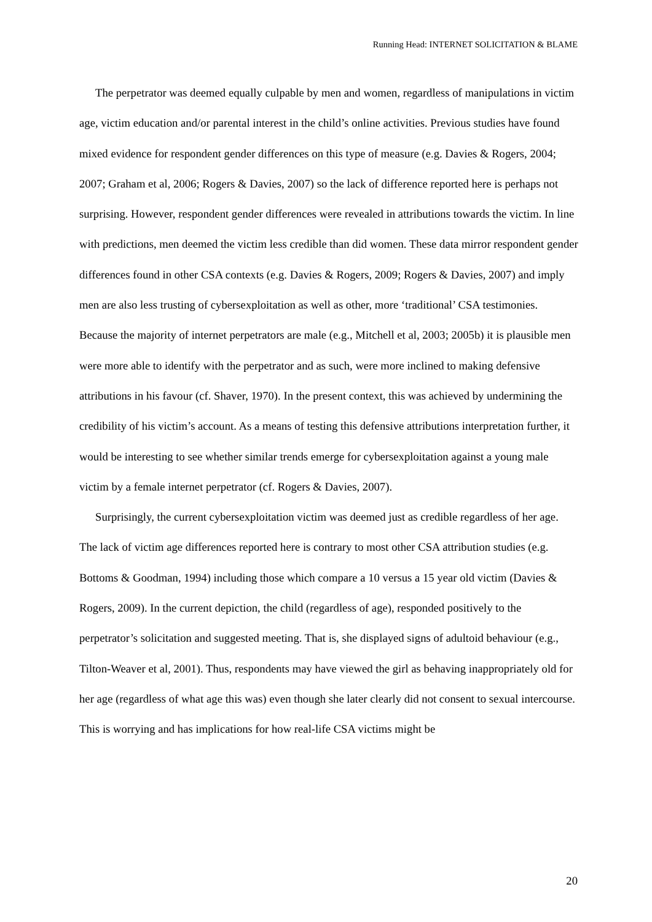Running Head: INTERNET SOLICITATION & BLAME
The perpetrator was deemed equally culpable by men and women, regardless of manipulations in victim age, victim education and/or parental interest in the child’s online activities. Previous studies have found mixed evidence for respondent gender differences on this type of measure (e.g. Davies & Rogers, 2004; 2007; Graham et al, 2006; Rogers & Davies, 2007) so the lack of difference reported here is perhaps not surprising. However, respondent gender differences were revealed in attributions towards the victim. In line with predictions, men deemed the victim less credible than did women. These data mirror respondent gender differences found in other CSA contexts (e.g. Davies & Rogers, 2009; Rogers & Davies, 2007) and imply men are also less trusting of cybersexploitation as well as other, more ‘traditional’ CSA testimonies. Because the majority of internet perpetrators are male (e.g., Mitchell et al, 2003; 2005b) it is plausible men were more able to identify with the perpetrator and as such, were more inclined to making defensive attributions in his favour (cf. Shaver, 1970). In the present context, this was achieved by undermining the credibility of his victim’s account. As a means of testing this defensive attributions interpretation further, it would be interesting to see whether similar trends emerge for cybersexploitation against a young male victim by a female internet perpetrator (cf. Rogers & Davies, 2007).
Surprisingly, the current cybersexploitation victim was deemed just as credible regardless of her age. The lack of victim age differences reported here is contrary to most other CSA attribution studies (e.g. Bottoms & Goodman, 1994) including those which compare a 10 versus a 15 year old victim (Davies & Rogers, 2009). In the current depiction, the child (regardless of age), responded positively to the perpetrator’s solicitation and suggested meeting. That is, she displayed signs of adultoid behaviour (e.g., Tilton-Weaver et al, 2001). Thus, respondents may have viewed the girl as behaving inappropriately old for her age (regardless of what age this was) even though she later clearly did not consent to sexual intercourse. This is worrying and has implications for how real-life CSA victims might be
20